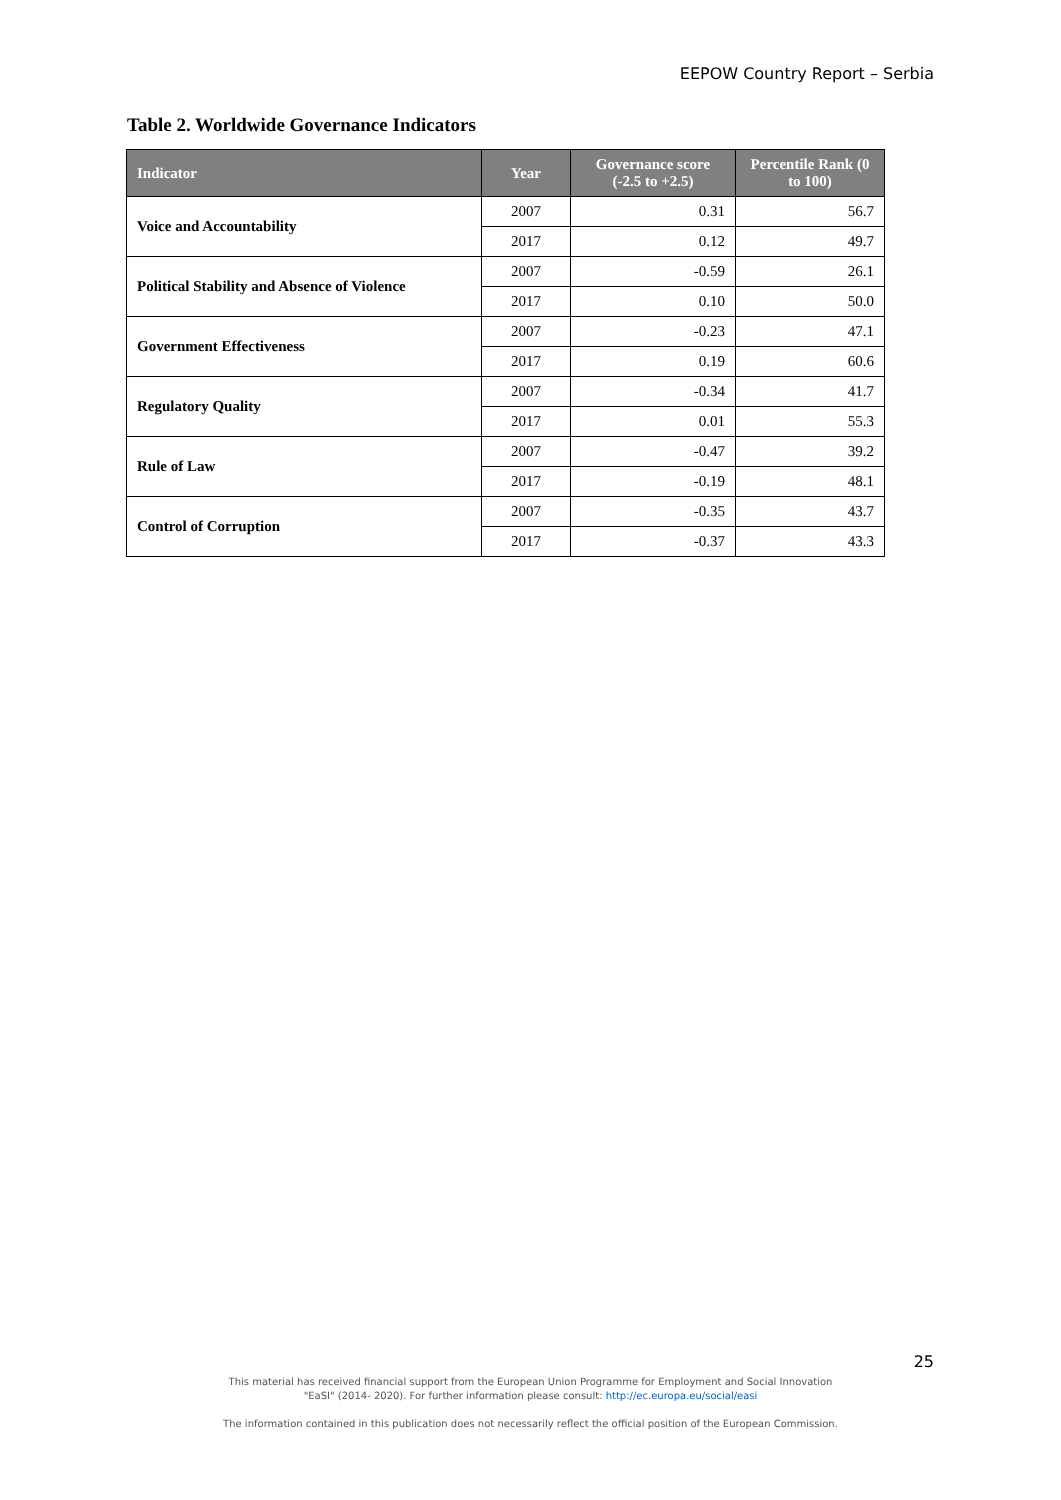EEPOW Country Report – Serbia
Table 2. Worldwide Governance Indicators
| Indicator | Year | Governance score (-2.5 to +2.5) | Percentile Rank (0 to 100) |
| --- | --- | --- | --- |
| Voice and Accountability | 2007 | 0.31 | 56.7 |
| | 2017 | 0.12 | 49.7 |
| Political Stability and Absence of Violence | 2007 | -0.59 | 26.1 |
| | 2017 | 0.10 | 50.0 |
| Government Effectiveness | 2007 | -0.23 | 47.1 |
| | 2017 | 0.19 | 60.6 |
| Regulatory Quality | 2007 | -0.34 | 41.7 |
| | 2017 | 0.01 | 55.3 |
| Rule of Law | 2007 | -0.47 | 39.2 |
| | 2017 | -0.19 | 48.1 |
| Control of Corruption | 2007 | -0.35 | 43.7 |
| | 2017 | -0.37 | 43.3 |
25
This material has received financial support from the European Union Programme for Employment and Social Innovation
"EaSI" (2014- 2020). For further information please consult: http://ec.europa.eu/social/easi
The information contained in this publication does not necessarily reflect the official position of the European Commission.